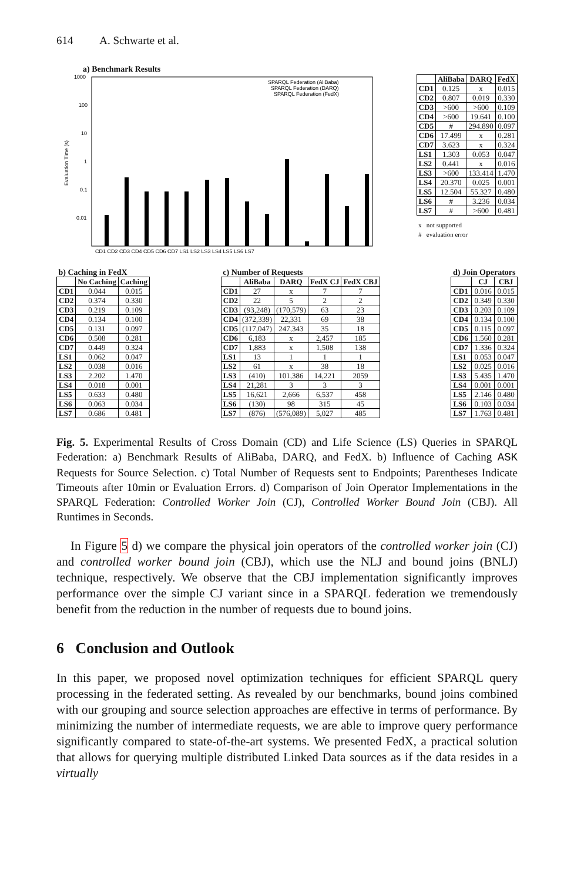614 A. Schwarte et al.
a) Benchmark Results
Evaluation Time (s)
1000
100
10
1
0.1
0.01
SPARQL Federation (AliBaba)
SPARQL Federation (DARQ)
SPARQL Federation (FedX)
CD1 CD2 CD3 CD4 CD5 CD6 CD7 LS1 LS2 LS3 LS4 LS5 LS6 LS7
| | AliBaba | DARQ | FedX |
| --- | --- | --- | --- |
| CD1 | 0.125 | x | 0.015 |
| CD2 | 0.807 | 0.019 | 0.330 |
| CD3 | >600 | >600 | 0.109 |
| CD4 | >600 | 19.641 | 0.100 |
| CD5 | # | 294.890 | 0.097 |
| CD6 | 17.499 | x | 0.281 |
| CD7 | 3.623 | x | 0.324 |
| LS1 | 1.303 | 0.053 | 0.047 |
| LS2 | 0.441 | x | 0.016 |
| LS3 | >600 | 133.414 | 1.470 |
| LS4 | 20.370 | 0.025 | 0.001 |
| LS5 | 12.504 | 55.327 | 0.480 |
| LS6 | # | 3.236 | 0.034 |
| LS7 | # | >600 | 0.481 |
| x not supported # evaluation error | | | |
| b) Caching in FedX | | |
| | No Caching | Caching |
| CD1 | 0.044 | 0.015 |
| CD2 | 0.374 | 0.330 |
| CD3 | 0.219 | 0.109 |
| CD4 | 0.134 | 0.100 |
| CD5 | 0.131 | 0.097 |
| CD6 | 0.508 | 0.281 |
| CD7 | 0.449 | 0.324 |
| LS1 | 0.062 | 0.047 |
| LS2 | 0.038 | 0.016 |
| LS3 | 2.202 | 1.470 |
| LS4 | 0.018 | 0.001 |
| LS5 | 0.633 | 0.480 |
| LS6 | 0.063 | 0.034 |
| LS7 | 0.686 | 0.481 |
| c) Number of Requests | | | | |
| | AliBaba | DARQ | FedX CJ | FedX CBJ |
| CD1 | 27 | x | 7 | 7 |
| CD2 | 22 | 5 | 2 | 2 |
| CD3 | (93,248) | (170,579) | 63 | 23 |
| CD4 | (372,339) | 22,331 | 69 | 38 |
| CD5 | (117,047) | 247,343 | 35 | 18 |
| CD6 | 6,183 | x | 2,457 | 185 |
| CD7 | 1,883 | x | 1,508 | 138 |
| LS1 | 13 | 1 | 1 | 1 |
| LS2 | 61 | x | 38 | 18 |
| LS3 | (410) | 101,386 | 14,221 | 2059 |
| LS4 | 21,281 | 3 | 3 | 3 |
| LS5 | 16,621 | 2,666 | 6,537 | 458 |
| LS6 | (130) | 98 | 315 | 45 |
| LS7 | (876) | (576,089) | 5,027 | 485 |
| d) Join Operators | | |
| | CJ | CBJ |
| CD1 | 0.016 | 0.015 |
| CD2 | 0.349 | 0.330 |
| CD3 | 0.203 | 0.109 |
| CD4 | 0.134 | 0.100 |
| CD5 | 0.115 | 0.097 |
| CD6 | 1.560 | 0.281 |
| CD7 | 1.336 | 0.324 |
| LS1 | 0.053 | 0.047 |
| LS2 | 0.025 | 0.016 |
| LS3 | 5.435 | 1.470 |
| LS4 | 0.001 | 0.001 |
| LS5 | 2.146 | 0.480 |
| LS6 | 0.103 | 0.034 |
| LS7 | 1.763 | 0.481 |
Fig. 5. Experimental Results of Cross Domain (CD) and Life Science (LS) Queries in SPARQL Federation: a) Benchmark Results of AliBaba, DARQ, and FedX. b) Influence of Caching ASK Requests for Source Selection. c) Total Number of Requests sent to Endpoints; Parentheses Indicate Timeouts after 10min or Evaluation Errors. d) Comparison of Join Operator Implementations in the SPARQL Federation: Controlled Worker Join (CJ), Controlled Worker Bound Join (CBJ). All Runtimes in Seconds.
In Figure 5 d) we compare the physical join operators of the controlled worker join (CJ) and controlled worker bound join (CBJ), which use the NLJ and bound joins (BNLJ) technique, respectively. We observe that the CBJ implementation significantly improves performance over the simple CJ variant since in a SPARQL federation we tremendously benefit from the reduction in the number of requests due to bound joins.
6 Conclusion and Outlook
In this paper, we proposed novel optimization techniques for efficient SPARQL query processing in the federated setting. As revealed by our benchmarks, bound joins combined with our grouping and source selection approaches are effective in terms of performance. By minimizing the number of intermediate requests, we are able to improve query performance significantly compared to state-of-the-art systems. We presented FedX, a practical solution that allows for querying multiple distributed Linked Data sources as if the data resides in a virtually